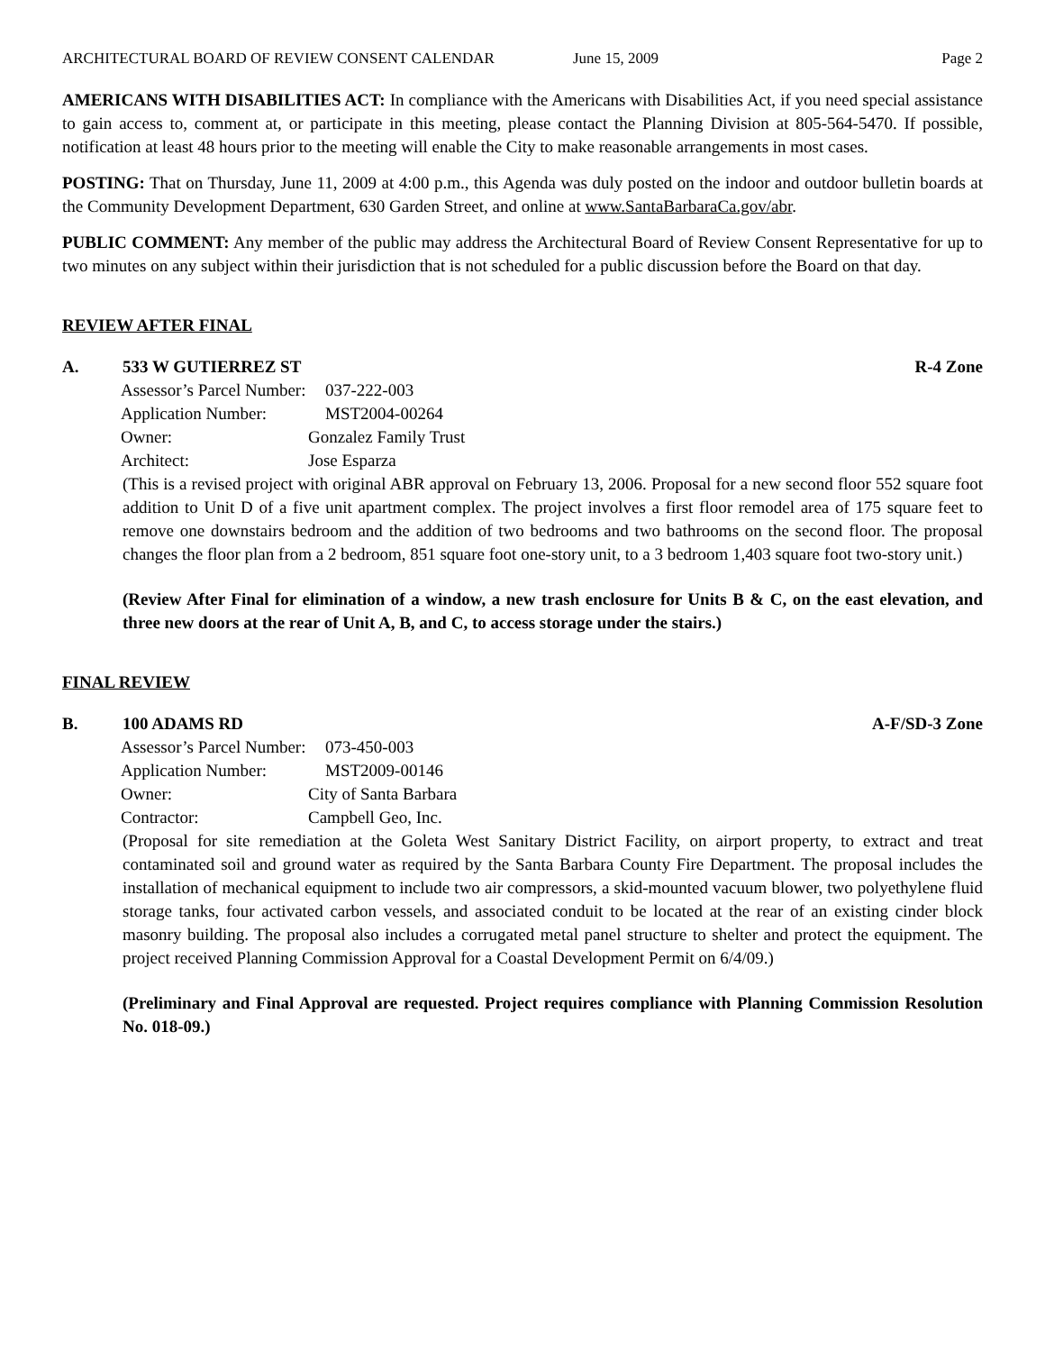ARCHITECTURAL BOARD OF REVIEW CONSENT CALENDAR June 15, 2009 Page 2
AMERICANS WITH DISABILITIES ACT: In compliance with the Americans with Disabilities Act, if you need special assistance to gain access to, comment at, or participate in this meeting, please contact the Planning Division at 805-564-5470. If possible, notification at least 48 hours prior to the meeting will enable the City to make reasonable arrangements in most cases.
POSTING: That on Thursday, June 11, 2009 at 4:00 p.m., this Agenda was duly posted on the indoor and outdoor bulletin boards at the Community Development Department, 630 Garden Street, and online at www.SantaBarbaraCa.gov/abr.
PUBLIC COMMENT: Any member of the public may address the Architectural Board of Review Consent Representative for up to two minutes on any subject within their jurisdiction that is not scheduled for a public discussion before the Board on that day.
REVIEW AFTER FINAL
A. 533 W GUTIERREZ ST R-4 Zone
| Assessor’s Parcel Number: | 037-222-003 |
| Application Number: | MST2004-00264 |
| Owner: | Gonzalez Family Trust |
| Architect: | Jose Esparza |
(This is a revised project with original ABR approval on February 13, 2006. Proposal for a new second floor 552 square foot addition to Unit D of a five unit apartment complex. The project involves a first floor remodel area of 175 square feet to remove one downstairs bedroom and the addition of two bedrooms and two bathrooms on the second floor. The proposal changes the floor plan from a 2 bedroom, 851 square foot one-story unit, to a 3 bedroom 1,403 square foot two-story unit.)
(Review After Final for elimination of a window, a new trash enclosure for Units B & C, on the east elevation, and three new doors at the rear of Unit A, B, and C, to access storage under the stairs.)
FINAL REVIEW
B. 100 ADAMS RD A-F/SD-3 Zone
| Assessor’s Parcel Number: | 073-450-003 |
| Application Number: | MST2009-00146 |
| Owner: | City of Santa Barbara |
| Contractor: | Campbell Geo, Inc. |
(Proposal for site remediation at the Goleta West Sanitary District Facility, on airport property, to extract and treat contaminated soil and ground water as required by the Santa Barbara County Fire Department. The proposal includes the installation of mechanical equipment to include two air compressors, a skid-mounted vacuum blower, two polyethylene fluid storage tanks, four activated carbon vessels, and associated conduit to be located at the rear of an existing cinder block masonry building. The proposal also includes a corrugated metal panel structure to shelter and protect the equipment. The project received Planning Commission Approval for a Coastal Development Permit on 6/4/09.)
(Preliminary and Final Approval are requested. Project requires compliance with Planning Commission Resolution No. 018-09.)